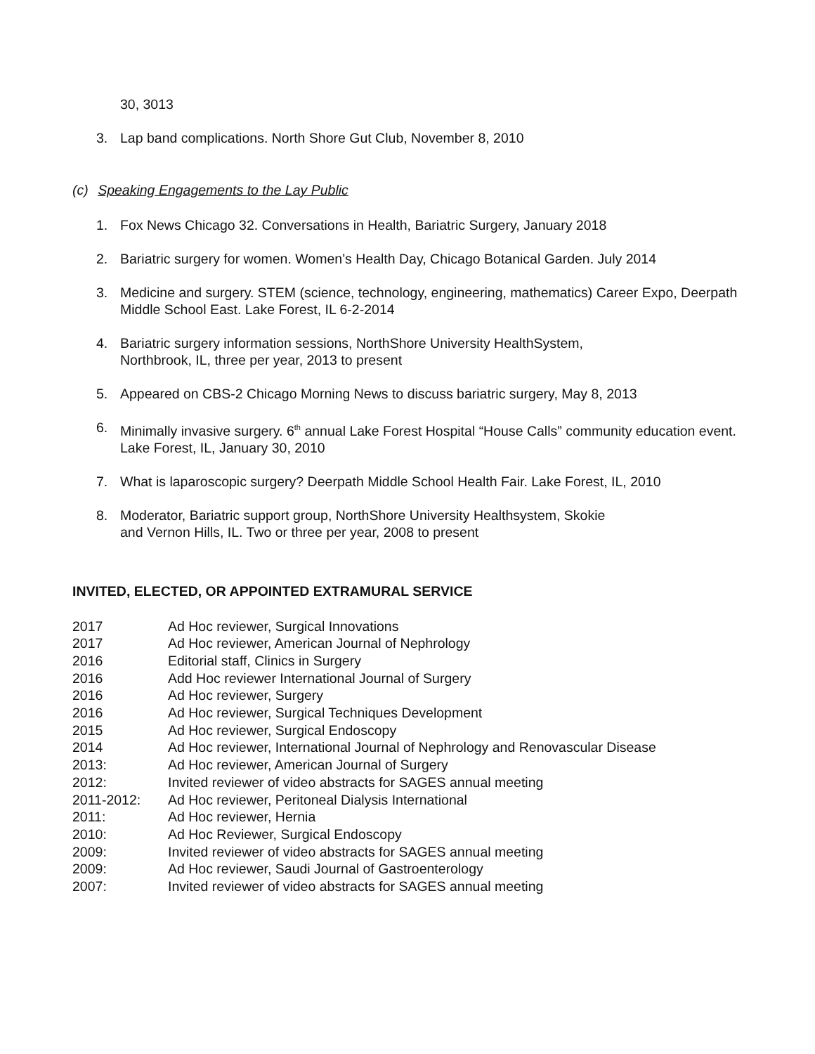30, 3013
3. Lap band complications. North Shore Gut Club, November 8, 2010
(c) Speaking Engagements to the Lay Public
1. Fox News Chicago 32. Conversations in Health, Bariatric Surgery, January 2018
2. Bariatric surgery for women. Women’s Health Day, Chicago Botanical Garden. July 2014
3. Medicine and surgery. STEM (science, technology, engineering, mathematics) Career Expo, Deerpath Middle School East. Lake Forest, IL 6-2-2014
4. Bariatric surgery information sessions, NorthShore University HealthSystem,
Northbrook, IL, three per year, 2013 to present
5. Appeared on CBS-2 Chicago Morning News to discuss bariatric surgery, May 8, 2013
6. Minimally invasive surgery. 6<sup>th</sup> annual Lake Forest Hospital “House Calls” community education event. Lake Forest, IL, January 30, 2010
7. What is laparoscopic surgery? Deerpath Middle School Health Fair. Lake Forest, IL, 2010
8. Moderator, Bariatric support group, NorthShore University Healthsystem, Skokie
and Vernon Hills, IL. Two or three per year, 2008 to present
INVITED, ELECTED, OR APPOINTED EXTRAMURAL SERVICE
| 2017 | Ad Hoc reviewer, Surgical Innovations |
| 2017 | Ad Hoc reviewer, American Journal of Nephrology |
| 2016 | Editorial staff, Clinics in Surgery |
| 2016 | Add Hoc reviewer International Journal of Surgery |
| 2016 | Ad Hoc reviewer, Surgery |
| 2016 | Ad Hoc reviewer, Surgical Techniques Development |
| 2015 | Ad Hoc reviewer, Surgical Endoscopy |
| 2014 | Ad Hoc reviewer, International Journal of Nephrology and Renovascular Disease |
| 2013: | Ad Hoc reviewer, American Journal of Surgery |
| 2012: | Invited reviewer of video abstracts for SAGES annual meeting |
| 2011-2012: | Ad Hoc reviewer, Peritoneal Dialysis International |
| 2011: | Ad Hoc reviewer, Hernia |
| 2010: | Ad Hoc Reviewer, Surgical Endoscopy |
| 2009: | Invited reviewer of video abstracts for SAGES annual meeting |
| 2009: | Ad Hoc reviewer, Saudi Journal of Gastroenterology |
| 2007: | Invited reviewer of video abstracts for SAGES annual meeting |